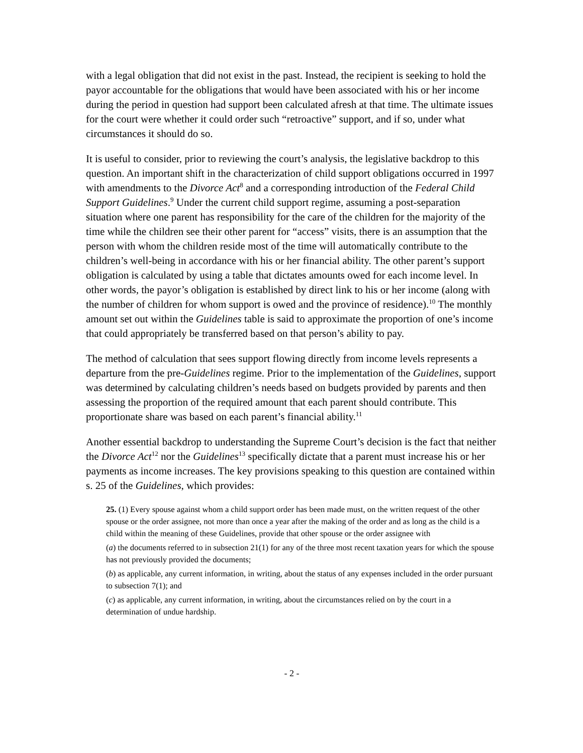with a legal obligation that did not exist in the past. Instead, the recipient is seeking to hold the payor accountable for the obligations that would have been associated with his or her income during the period in question had support been calculated afresh at that time. The ultimate issues for the court were whether it could order such “retroactive” support, and if so, under what circumstances it should do so.
It is useful to consider, prior to reviewing the court’s analysis, the legislative backdrop to this question. An important shift in the characterization of child support obligations occurred in 1997 with amendments to the Divorce Act<sup>8</sup> and a corresponding introduction of the Federal Child Support Guidelines.<sup>9</sup> Under the current child support regime, assuming a post-separation situation where one parent has responsibility for the care of the children for the majority of the time while the children see their other parent for “access” visits, there is an assumption that the person with whom the children reside most of the time will automatically contribute to the children’s well-being in accordance with his or her financial ability. The other parent’s support obligation is calculated by using a table that dictates amounts owed for each income level. In other words, the payor’s obligation is established by direct link to his or her income (along with the number of children for whom support is owed and the province of residence).<sup>10</sup> The monthly amount set out within the Guidelines table is said to approximate the proportion of one’s income that could appropriately be transferred based on that person’s ability to pay.
The method of calculation that sees support flowing directly from income levels represents a departure from the pre-Guidelines regime. Prior to the implementation of the Guidelines, support was determined by calculating children’s needs based on budgets provided by parents and then assessing the proportion of the required amount that each parent should contribute. This proportionate share was based on each parent’s financial ability.<sup>11</sup>
Another essential backdrop to understanding the Supreme Court’s decision is the fact that neither the Divorce Act<sup>12</sup> nor the Guidelines<sup>13</sup> specifically dictate that a parent must increase his or her payments as income increases. The key provisions speaking to this question are contained within s. 25 of the Guidelines, which provides:
25. (1) Every spouse against whom a child support order has been made must, on the written request of the other spouse or the order assignee, not more than once a year after the making of the order and as long as the child is a child within the meaning of these Guidelines, provide that other spouse or the order assignee with
(a) the documents referred to in subsection 21(1) for any of the three most recent taxation years for which the spouse has not previously provided the documents;
(b) as applicable, any current information, in writing, about the status of any expenses included in the order pursuant to subsection 7(1); and
(c) as applicable, any current information, in writing, about the circumstances relied on by the court in a determination of undue hardship.
- 2 -